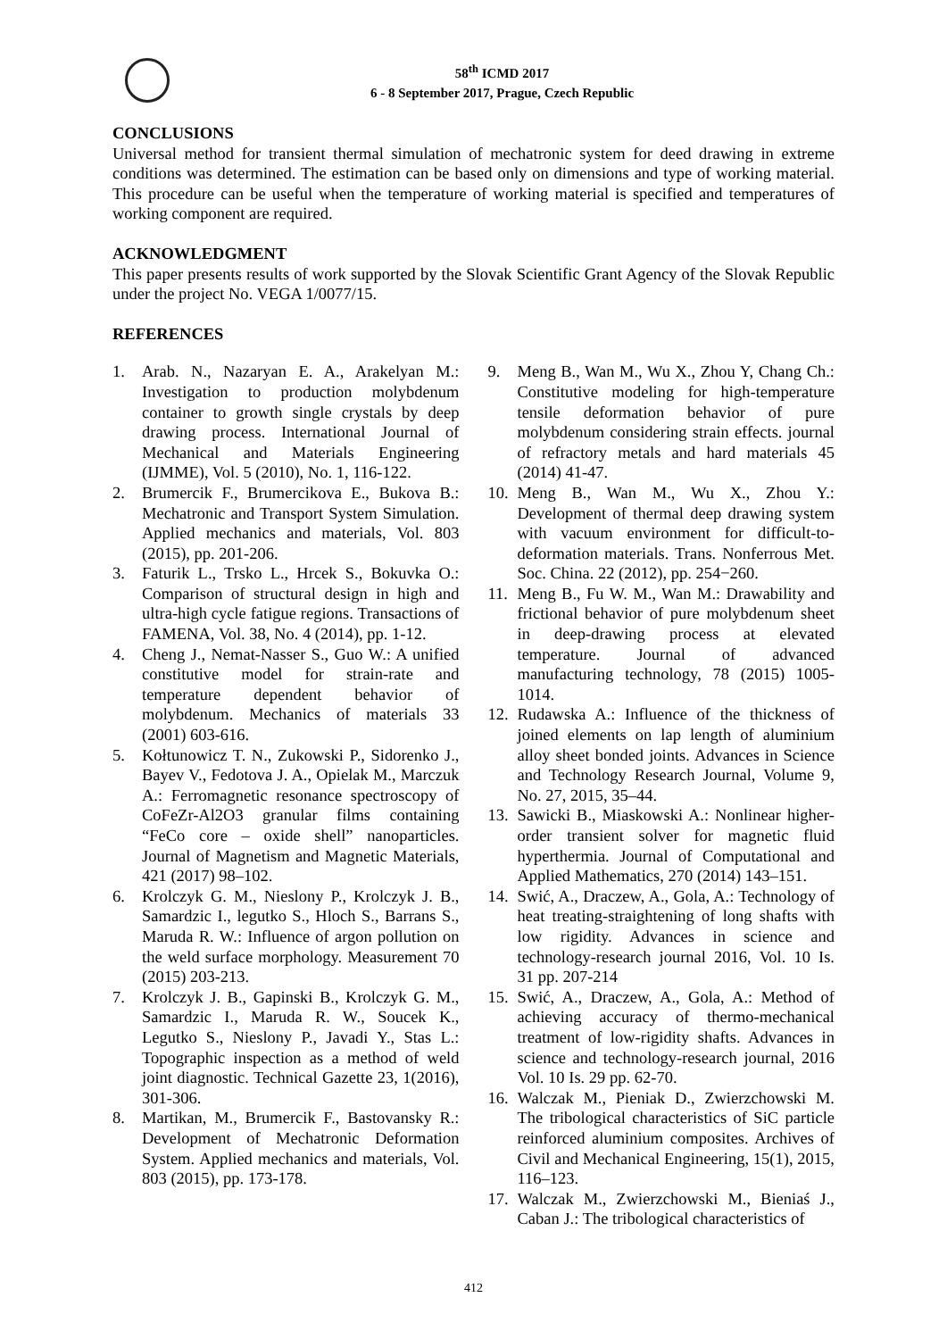58<sup>th</sup> ICMD 2017
6 - 8 September 2017, Prague, Czech Republic
CONCLUSIONS
Universal method for transient thermal simulation of mechatronic system for deed drawing in extreme conditions was determined. The estimation can be based only on dimensions and type of working material. This procedure can be useful when the temperature of working material is specified and temperatures of working component are required.
ACKNOWLEDGMENT
This paper presents results of work supported by the Slovak Scientific Grant Agency of the Slovak Republic under the project No. VEGA 1/0077/15.
REFERENCES
1. Arab. N., Nazaryan E. A., Arakelyan M.: Investigation to production molybdenum container to growth single crystals by deep drawing process. International Journal of Mechanical and Materials Engineering (IJMME), Vol. 5 (2010), No. 1, 116-122.
2. Brumercik F., Brumercikova E., Bukova B.: Mechatronic and Transport System Simulation. Applied mechanics and materials, Vol. 803 (2015), pp. 201-206.
3. Faturik L., Trsko L., Hrcek S., Bokuvka O.: Comparison of structural design in high and ultra-high cycle fatigue regions. Transactions of FAMENA, Vol. 38, No. 4 (2014), pp. 1-12.
4. Cheng J., Nemat-Nasser S., Guo W.: A unified constitutive model for strain-rate and temperature dependent behavior of molybdenum. Mechanics of materials 33 (2001) 603-616.
5. Kołtunowicz T. N., Zukowski P., Sidorenko J., Bayev V., Fedotova J. A., Opielak M., Marczuk A.: Ferromagnetic resonance spectroscopy of CoFeZr-Al2O3 granular films containing “FeCo core – oxide shell” nanoparticles. Journal of Magnetism and Magnetic Materials, 421 (2017) 98–102.
6. Krolczyk G. M., Nieslony P., Krolczyk J. B., Samardzic I., legutko S., Hloch S., Barrans S., Maruda R. W.: Influence of argon pollution on the weld surface morphology. Measurement 70 (2015) 203-213.
7. Krolczyk J. B., Gapinski B., Krolczyk G. M., Samardzic I., Maruda R. W., Soucek K., Legutko S., Nieslony P., Javadi Y., Stas L.: Topographic inspection as a method of weld joint diagnostic. Technical Gazette 23, 1(2016), 301-306.
8. Martikan, M., Brumercik F., Bastovansky R.: Development of Mechatronic Deformation System. Applied mechanics and materials, Vol. 803 (2015), pp. 173-178.
9. Meng B., Wan M., Wu X., Zhou Y, Chang Ch.: Constitutive modeling for high-temperature tensile deformation behavior of pure molybdenum considering strain effects. journal of refractory metals and hard materials 45 (2014) 41-47.
10. Meng B., Wan M., Wu X., Zhou Y.: Development of thermal deep drawing system with vacuum environment for difficult-to-deformation materials. Trans. Nonferrous Met. Soc. China. 22 (2012), pp. 254−260.
11. Meng B., Fu W. M., Wan M.: Drawability and frictional behavior of pure molybdenum sheet in deep-drawing process at elevated temperature. Journal of advanced manufacturing technology, 78 (2015) 1005-1014.
12. Rudawska A.: Influence of the thickness of joined elements on lap length of aluminium alloy sheet bonded joints. Advances in Science and Technology Research Journal, Volume 9, No. 27, 2015, 35–44.
13. Sawicki B., Miaskowski A.: Nonlinear higher-order transient solver for magnetic fluid hyperthermia. Journal of Computational and Applied Mathematics, 270 (2014) 143–151.
14. Swić, A., Draczew, A., Gola, A.: Technology of heat treating-straightening of long shafts with low rigidity. Advances in science and technology-research journal 2016, Vol. 10 Is. 31 pp. 207-214
15. Swić, A., Draczew, A., Gola, A.: Method of achieving accuracy of thermo-mechanical treatment of low-rigidity shafts. Advances in science and technology-research journal, 2016 Vol. 10 Is. 29 pp. 62-70.
16. Walczak M., Pieniak D., Zwierzchowski M. The tribological characteristics of SiC particle reinforced aluminium composites. Archives of Civil and Mechanical Engineering, 15(1), 2015, 116–123.
17. Walczak M., Zwierzchowski M., Bieniaś J., Caban J.: The tribological characteristics of
412